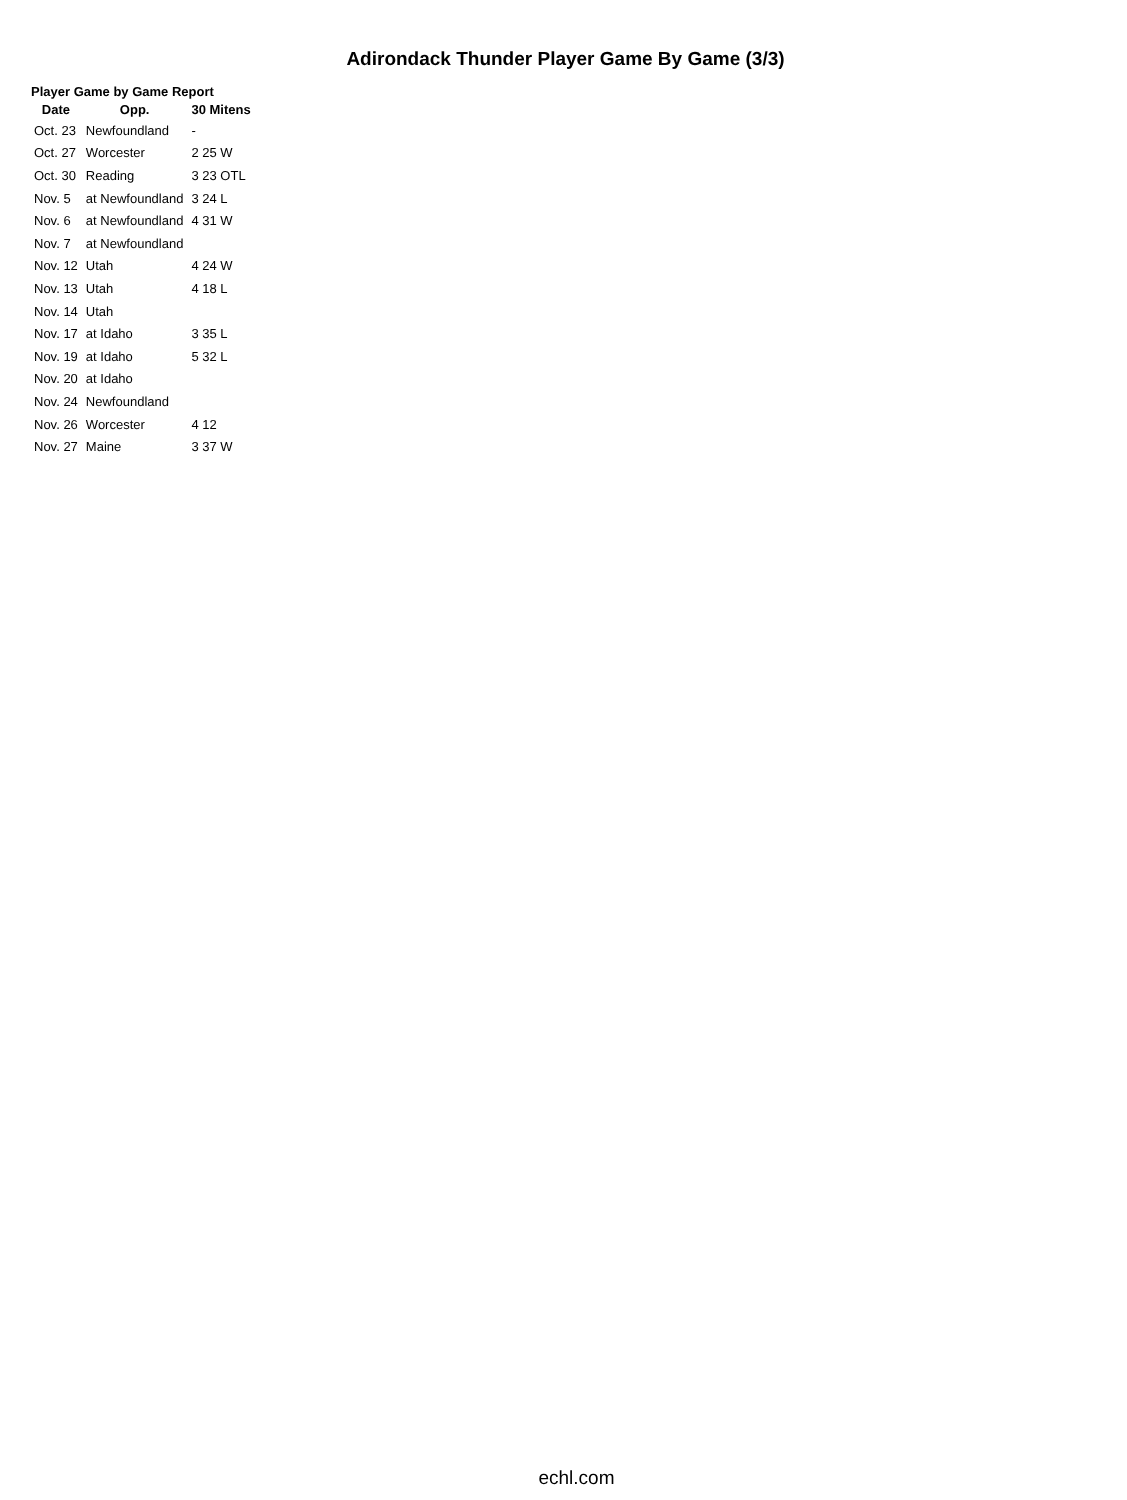Adirondack Thunder Player Game By Game (3/3)
Player Game by Game Report
| Date | Opp. | 30 Mitens |
| --- | --- | --- |
| Oct. 23 | Newfoundland | - |
| Oct. 27 | Worcester | 2 25 W |
| Oct. 30 | Reading | 3 23 OTL |
| Nov. 5 | at Newfoundland | 3 24 L |
| Nov. 6 | at Newfoundland | 4 31 W |
| Nov. 7 | at Newfoundland | |
| Nov. 12 | Utah | 4 24 W |
| Nov. 13 | Utah | 4 18 L |
| Nov. 14 | Utah | |
| Nov. 17 | at Idaho | 3 35 L |
| Nov. 19 | at Idaho | 5 32 L |
| Nov. 20 | at Idaho | |
| Nov. 24 | Newfoundland | |
| Nov. 26 | Worcester | 4 12 |
| Nov. 27 | Maine | 3 37 W |
echl.com